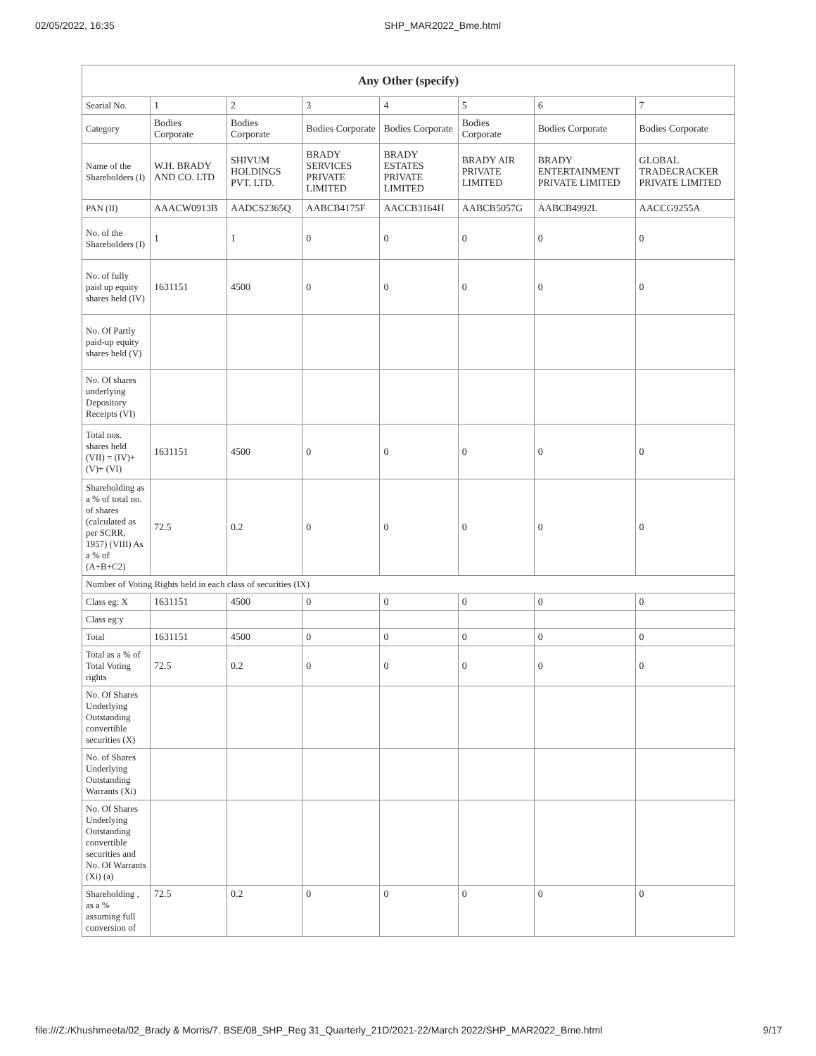02/05/2022, 16:35 SHP_MAR2022_Bme.html
| Any Other (specify) | | | | | | | |
| --- | --- | --- | --- | --- | --- | --- | --- |
| Searial No. | 1 | 2 | 3 | 4 | 5 | 6 | 7 |
| Category | Bodies Corporate | Bodies Corporate | Bodies Corporate | Bodies Corporate | Bodies Corporate | Bodies Corporate | Bodies Corporate |
| Name of the Shareholders (I) | W.H. BRADY AND CO. LTD | SHIVUM HOLDINGS PVT. LTD. | BRADY SERVICES PRIVATE LIMITED | BRADY ESTATES PRIVATE LIMITED | BRADY AIR PRIVATE LIMITED | BRADY ENTERTAINMENT PRIVATE LIMITED | GLOBAL TRADECRACKER PRIVATE LIMITED |
| PAN (II) | AAACW0913B | AADCS2365Q | AABCB4175F | AACCB3164H | AABCB5057G | AABCB4992L | AACCG9255A |
| No. of the Shareholders (I) | 1 | 1 | 0 | 0 | 0 | 0 | 0 |
| No. of fully paid up equity shares held (IV) | 1631151 | 4500 | 0 | 0 | 0 | 0 | 0 |
| No. Of Partly paid-up equity shares held (V) | | | | | | | |
| No. Of shares underlying Depository Receipts (VI) | | | | | | | |
| Total nos. shares held (VII) = (IV)+ (V)+ (VI) | 1631151 | 4500 | 0 | 0 | 0 | 0 | 0 |
| Shareholding as a % of total no. of shares (calculated as per SCRR, 1957) (VIII) As a % of (A+B+C2) | 72.5 | 0.2 | 0 | 0 | 0 | 0 | 0 |
| Number of Voting Rights held in each class of securities (IX) | | | | | | | |
| Class eg: X | 1631151 | 4500 | 0 | 0 | 0 | 0 | 0 |
| Class eg:y | | | | | | | |
| Total | 1631151 | 4500 | 0 | 0 | 0 | 0 | 0 |
| Total as a % of Total Voting rights | 72.5 | 0.2 | 0 | 0 | 0 | 0 | 0 |
| No. Of Shares Underlying Outstanding convertible securities (X) | | | | | | | |
| No. of Shares Underlying Outstanding Warrants (Xi) | | | | | | | |
| No. Of Shares Underlying Outstanding convertible securities and No. Of Warrants (Xi) (a) | | | | | | | |
| Shareholding , as a % assuming full conversion of | 72.5 | 0.2 | 0 | 0 | 0 | 0 | 0 |
file:///Z:/Khushmeeta/02_Brady & Morris/7. BSE/08_SHP_Reg 31_Quarterly_21D/2021-22/March 2022/SHP_MAR2022_Bme.html 9/17